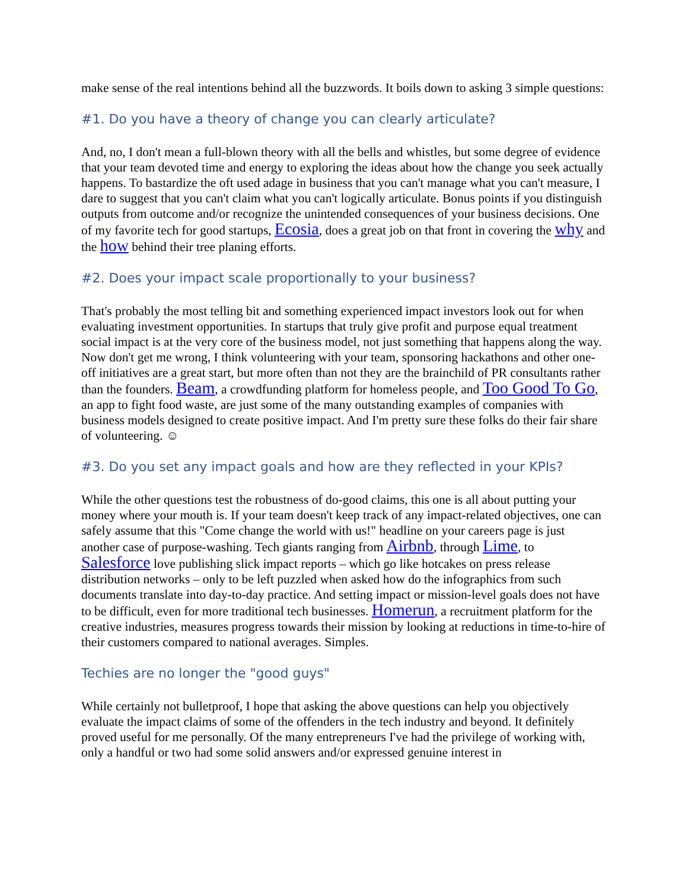make sense of the real intentions behind all the buzzwords. It boils down to asking 3 simple questions:
#1. Do you have a theory of change you can clearly articulate?
And, no, I don't mean a full-blown theory with all the bells and whistles, but some degree of evidence that your team devoted time and energy to exploring the ideas about how the change you seek actually happens. To bastardize the oft used adage in business that you can't manage what you can't measure, I dare to suggest that you can't claim what you can't logically articulate. Bonus points if you distinguish outputs from outcome and/or recognize the unintended consequences of your business decisions. One of my favorite tech for good startups, Ecosia, does a great job on that front in covering the why and the how behind their tree planing efforts.
#2. Does your impact scale proportionally to your business?
That's probably the most telling bit and something experienced impact investors look out for when evaluating investment opportunities. In startups that truly give profit and purpose equal treatment social impact is at the very core of the business model, not just something that happens along the way. Now don't get me wrong, I think volunteering with your team, sponsoring hackathons and other one-off initiatives are a great start, but more often than not they are the brainchild of PR consultants rather than the founders. Beam, a crowdfunding platform for homeless people, and Too Good To Go, an app to fight food waste, are just some of the many outstanding examples of companies with business models designed to create positive impact. And I'm pretty sure these folks do their fair share of volunteering. ☺
#3. Do you set any impact goals and how are they reflected in your KPIs?
While the other questions test the robustness of do-good claims, this one is all about putting your money where your mouth is. If your team doesn't keep track of any impact-related objectives, one can safely assume that this "Come change the world with us!" headline on your careers page is just another case of purpose-washing. Tech giants ranging from Airbnb, through Lime, to Salesforce love publishing slick impact reports – which go like hotcakes on press release distribution networks – only to be left puzzled when asked how do the infographics from such documents translate into day-to-day practice. And setting impact or mission-level goals does not have to be difficult, even for more traditional tech businesses. Homerun, a recruitment platform for the creative industries, measures progress towards their mission by looking at reductions in time-to-hire of their customers compared to national averages. Simples.
Techies are no longer the "good guys"
While certainly not bulletproof, I hope that asking the above questions can help you objectively evaluate the impact claims of some of the offenders in the tech industry and beyond. It definitely proved useful for me personally. Of the many entrepreneurs I've had the privilege of working with, only a handful or two had some solid answers and/or expressed genuine interest in